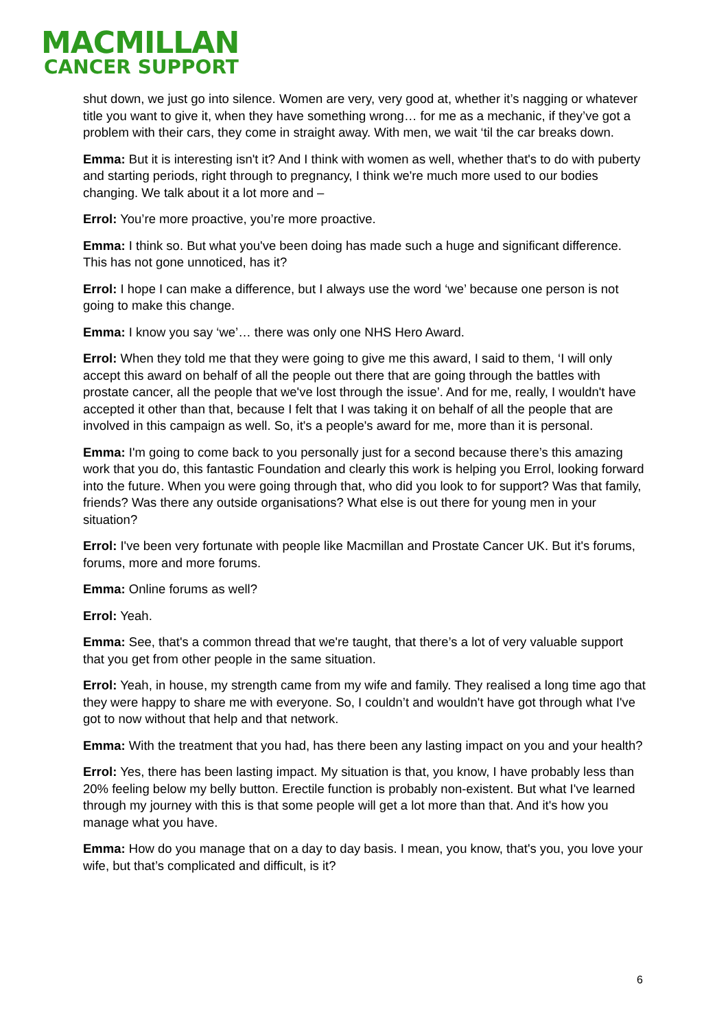MACMILLAN
CANCER SUPPORT
shut down, we just go into silence. Women are very, very good at, whether it’s nagging or whatever title you want to give it, when they have something wrong… for me as a mechanic, if they’ve got a problem with their cars, they come in straight away. With men, we wait ‘til the car breaks down.
Emma: But it is interesting isn't it? And I think with women as well, whether that's to do with puberty and starting periods, right through to pregnancy, I think we're much more used to our bodies changing. We talk about it a lot more and –
Errol: You’re more proactive, you’re more proactive.
Emma: I think so. But what you've been doing has made such a huge and significant difference. This has not gone unnoticed, has it?
Errol: I hope I can make a difference, but I always use the word ‘we’ because one person is not going to make this change.
Emma: I know you say ‘we’… there was only one NHS Hero Award.
Errol: When they told me that they were going to give me this award, I said to them, ‘I will only accept this award on behalf of all the people out there that are going through the battles with prostate cancer, all the people that we've lost through the issue’. And for me, really, I wouldn't have accepted it other than that, because I felt that I was taking it on behalf of all the people that are involved in this campaign as well. So, it's a people's award for me, more than it is personal.
Emma: I'm going to come back to you personally just for a second because there’s this amazing work that you do, this fantastic Foundation and clearly this work is helping you Errol, looking forward into the future. When you were going through that, who did you look to for support? Was that family, friends? Was there any outside organisations? What else is out there for young men in your situation?
Errol: I've been very fortunate with people like Macmillan and Prostate Cancer UK. But it's forums, forums, more and more forums.
Emma: Online forums as well?
Errol: Yeah.
Emma: See, that's a common thread that we're taught, that there’s a lot of very valuable support that you get from other people in the same situation.
Errol: Yeah, in house, my strength came from my wife and family. They realised a long time ago that they were happy to share me with everyone. So, I couldn’t and wouldn't have got through what I've got to now without that help and that network.
Emma: With the treatment that you had, has there been any lasting impact on you and your health?
Errol: Yes, there has been lasting impact. My situation is that, you know, I have probably less than 20% feeling below my belly button. Erectile function is probably non-existent. But what I've learned through my journey with this is that some people will get a lot more than that. And it's how you manage what you have.
Emma: How do you manage that on a day to day basis. I mean, you know, that's you, you love your wife, but that’s complicated and difficult, is it?
6